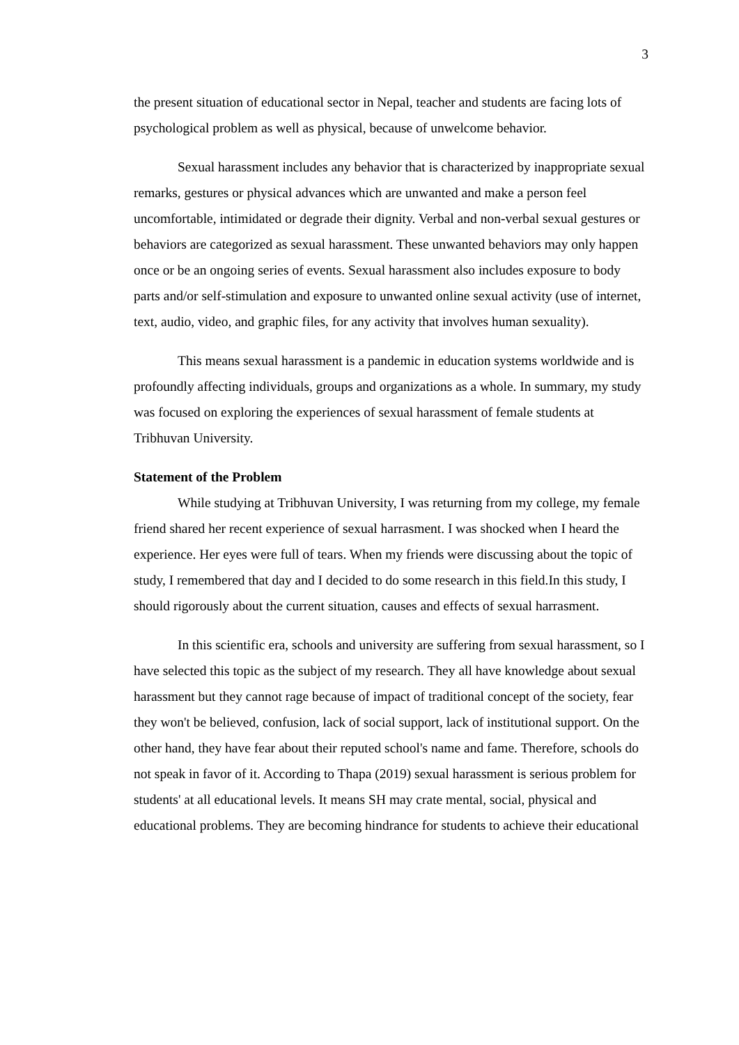3
the present situation of educational sector in Nepal, teacher and students are facing lots of psychological problem as well as physical, because of unwelcome behavior.
Sexual harassment includes any behavior that is characterized by inappropriate sexual remarks, gestures or physical advances which are unwanted and make a person feel uncomfortable, intimidated or degrade their dignity. Verbal and non-verbal sexual gestures or behaviors are categorized as sexual harassment. These unwanted behaviors may only happen once or be an ongoing series of events. Sexual harassment also includes exposure to body parts and/or self-stimulation and exposure to unwanted online sexual activity (use of internet, text, audio, video, and graphic files, for any activity that involves human sexuality).
This means sexual harassment is a pandemic in education systems worldwide and is profoundly affecting individuals, groups and organizations as a whole. In summary, my study was focused on exploring the experiences of sexual harassment of female students at Tribhuvan University.
Statement of the Problem
While studying at Tribhuvan University, I was returning from my college, my female friend shared her recent experience of sexual harrasment. I was shocked when I heard the experience. Her eyes were full of tears. When my friends were discussing about the topic of study, I remembered that day and I decided to do some research in this field.In this study, I should rigorously about the current situation, causes and effects of sexual harrasment.
In this scientific era, schools and university are suffering from sexual harassment, so I have selected this topic as the subject of my research. They all have knowledge about sexual harassment but they cannot rage because of impact of traditional concept of the society, fear they won't be believed, confusion, lack of social support, lack of institutional support. On the other hand, they have fear about their reputed school's name and fame. Therefore, schools do not speak in favor of it. According to Thapa (2019) sexual harassment is serious problem for students' at all educational levels. It means SH may crate mental, social, physical and educational problems. They are becoming hindrance for students to achieve their educational